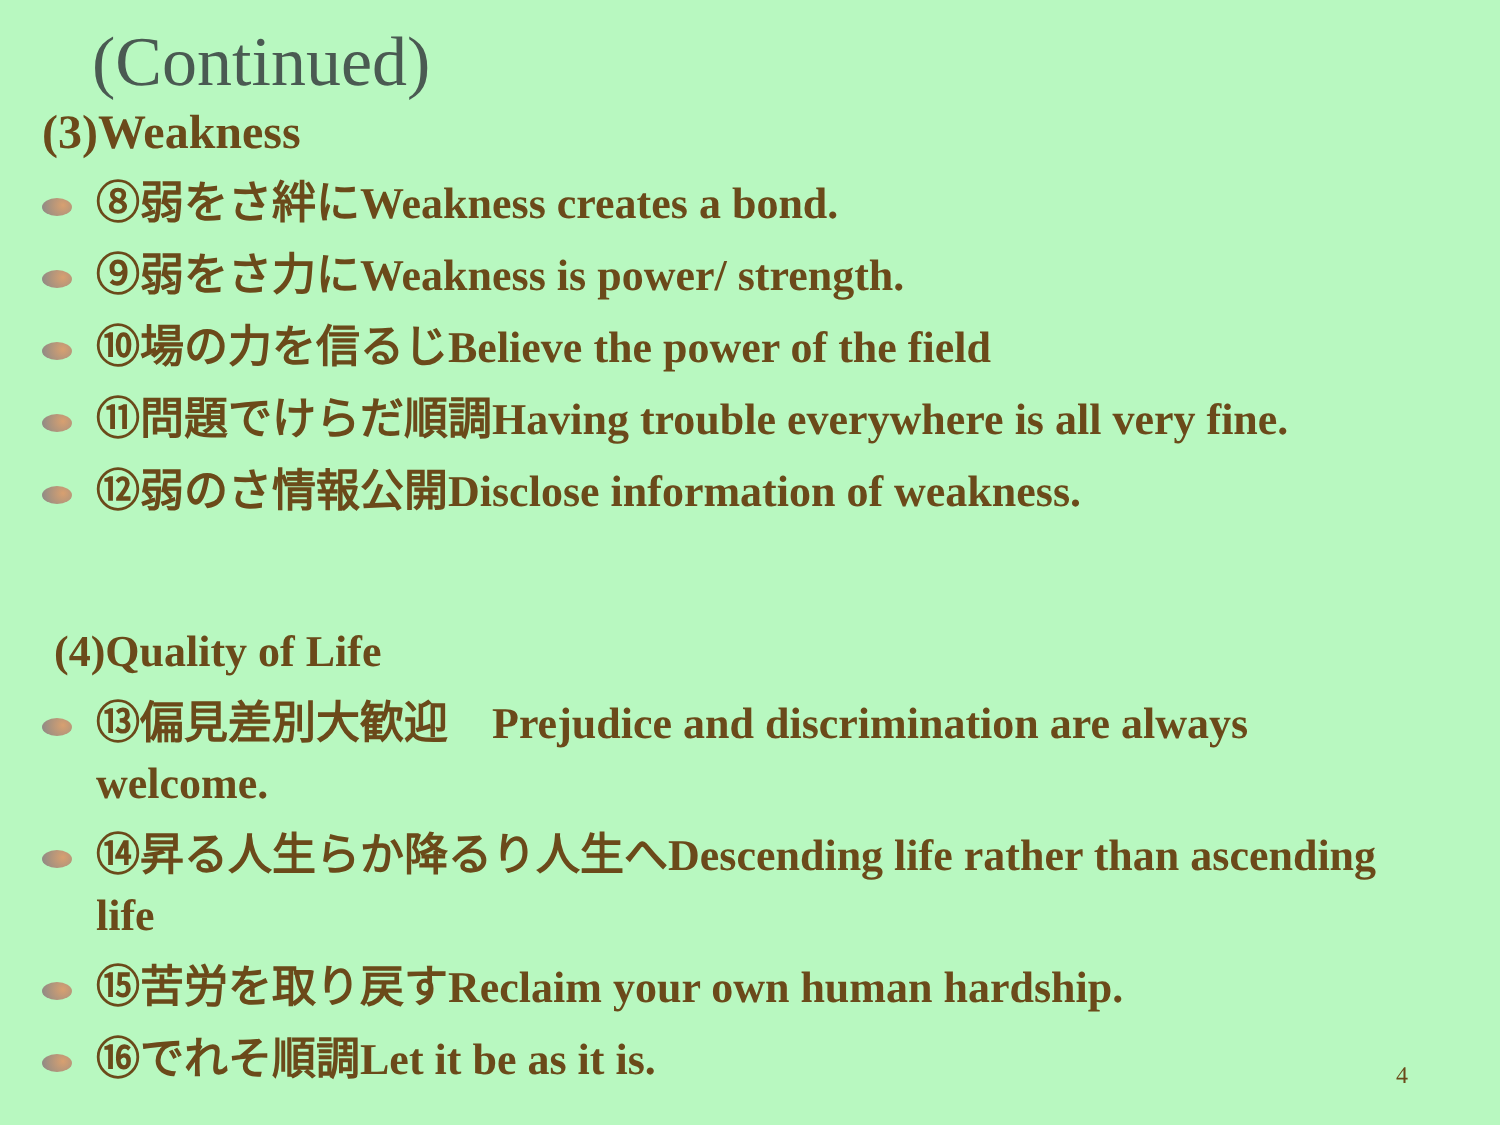(Continued)
(3)Weakness
⑧弱をさ絆にWeakness creates a bond.
⑨弱をさ力にWeakness is power/ strength.
⑩場の力を信るじBelieve the power of the field
⑪問題でけらだ順調Having trouble everywhere is all very fine.
⑫弱のさ情報公開Disclose information of weakness.
(4)Quality of Life
⑬偏見差別大歓迎　Prejudice and discrimination are always welcome.
⑭昇る人生らか降るり人生へDescending life rather than ascending life
⑮苦労を取り戻すReclaim your own human hardship.
⑯でれそ順調Let it be as it is.
4